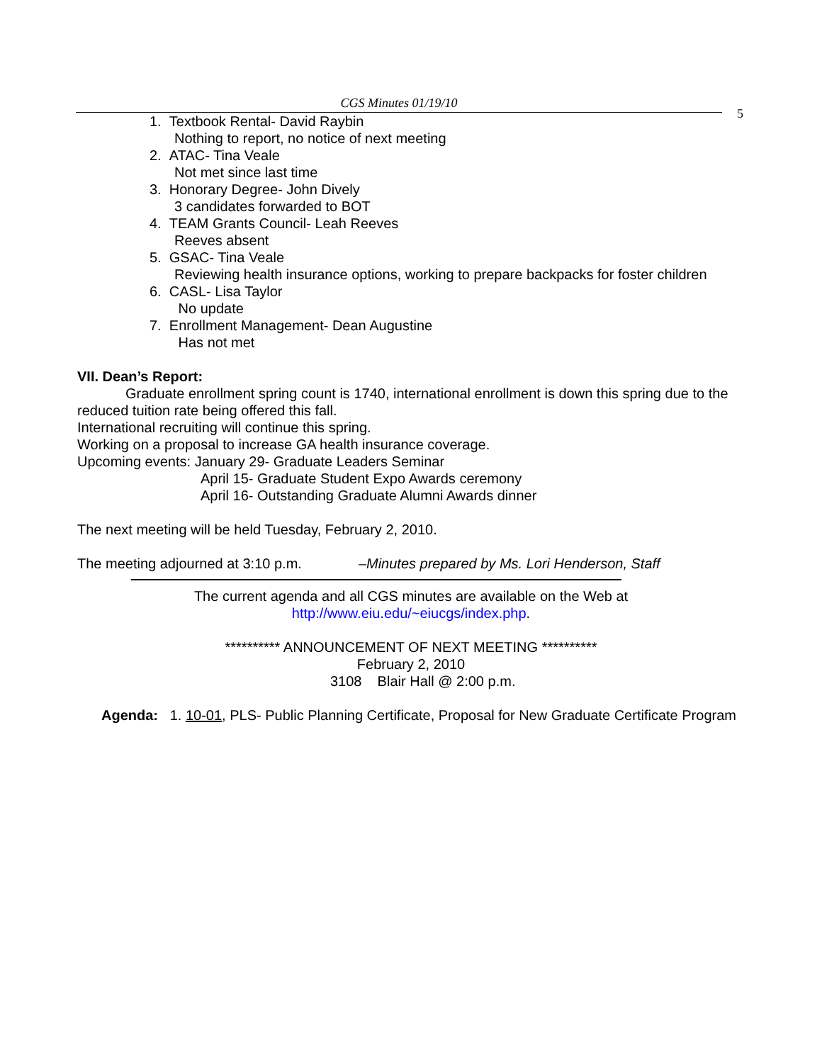CGS Minutes 01/19/10
5
1. Textbook Rental- David Raybin
Nothing to report, no notice of next meeting
2. ATAC- Tina Veale
Not met since last time
3. Honorary Degree- John Dively
3 candidates forwarded to BOT
4. TEAM Grants Council- Leah Reeves
Reeves absent
5. GSAC- Tina Veale
Reviewing health insurance options, working to prepare backpacks for foster children
6. CASL- Lisa Taylor
No update
7. Enrollment Management- Dean Augustine
Has not met
VII. Dean’s Report:
Graduate enrollment spring count is 1740, international enrollment is down this spring due to the reduced tuition rate being offered this fall.
International recruiting will continue this spring.
Working on a proposal to increase GA health insurance coverage.
Upcoming events: January 29- Graduate Leaders Seminar
April 15- Graduate Student Expo Awards ceremony
April 16- Outstanding Graduate Alumni Awards dinner
The next meeting will be held Tuesday, February 2, 2010.
The meeting adjourned at 3:10 p.m. –Minutes prepared by Ms. Lori Henderson, Staff
The current agenda and all CGS minutes are available on the Web at
http://www.eiu.edu/~eiucgs/index.php.
********** ANNOUNCEMENT OF NEXT MEETING **********
February 2, 2010
3108 Blair Hall @ 2:00 p.m.
Agenda: 1. 10-01, PLS- Public Planning Certificate, Proposal for New Graduate Certificate Program